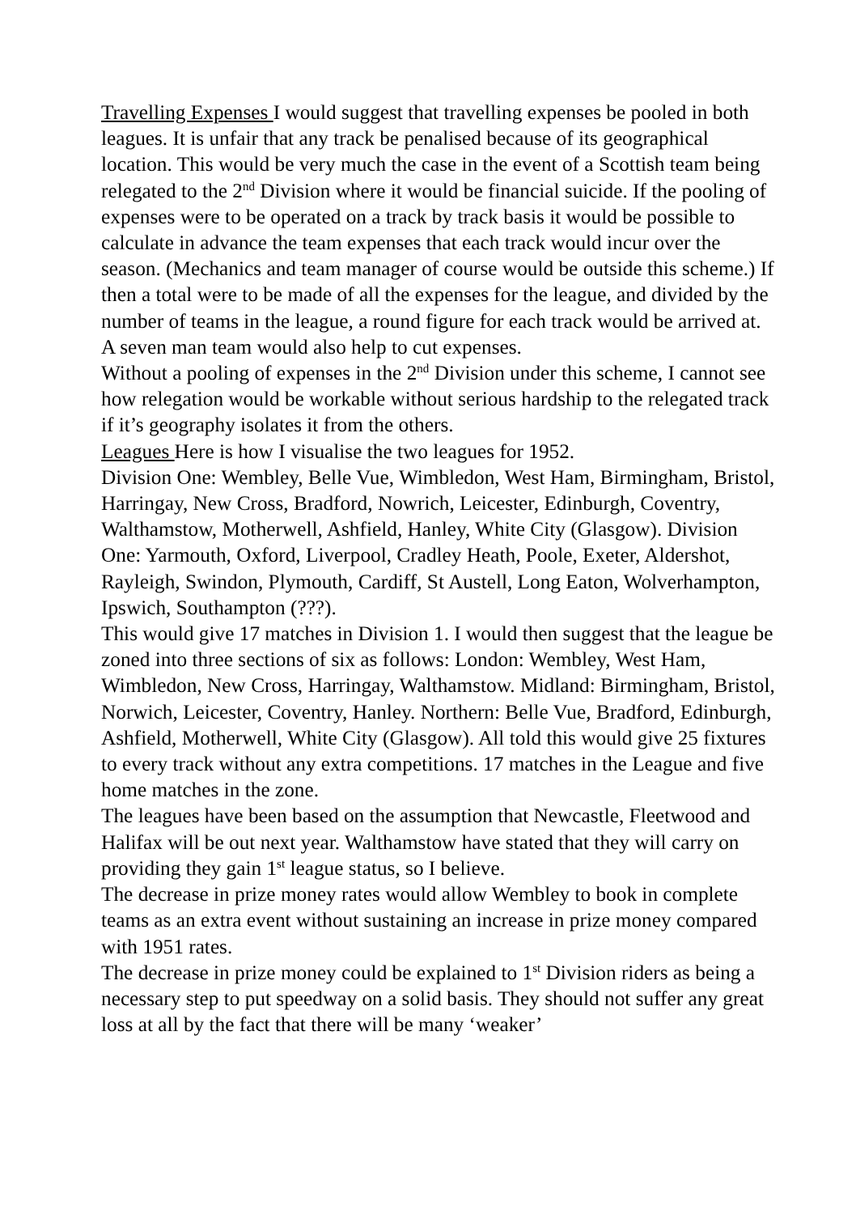Travelling Expenses I would suggest that travelling expenses be pooled in both leagues. It is unfair that any track be penalised because of its geographical location. This would be very much the case in the event of a Scottish team being relegated to the 2<sup>nd</sup> Division where it would be financial suicide. If the pooling of expenses were to be operated on a track by track basis it would be possible to calculate in advance the team expenses that each track would incur over the season. (Mechanics and team manager of course would be outside this scheme.) If then a total were to be made of all the expenses for the league, and divided by the number of teams in the league, a round figure for each track would be arrived at. A seven man team would also help to cut expenses.
Without a pooling of expenses in the 2<sup>nd</sup> Division under this scheme, I cannot see how relegation would be workable without serious hardship to the relegated track if it’s geography isolates it from the others.
Leagues Here is how I visualise the two leagues for 1952.
Division One: Wembley, Belle Vue, Wimbledon, West Ham, Birmingham, Bristol, Harringay, New Cross, Bradford, Nowrich, Leicester, Edinburgh, Coventry, Walthamstow, Motherwell, Ashfield, Hanley, White City (Glasgow). Division One: Yarmouth, Oxford, Liverpool, Cradley Heath, Poole, Exeter, Aldershot, Rayleigh, Swindon, Plymouth, Cardiff, St Austell, Long Eaton, Wolverhampton, Ipswich, Southampton (???).
This would give 17 matches in Division 1. I would then suggest that the league be zoned into three sections of six as follows: London: Wembley, West Ham, Wimbledon, New Cross, Harringay, Walthamstow. Midland: Birmingham, Bristol, Norwich, Leicester, Coventry, Hanley. Northern: Belle Vue, Bradford, Edinburgh, Ashfield, Motherwell, White City (Glasgow). All told this would give 25 fixtures to every track without any extra competitions. 17 matches in the League and five home matches in the zone.
The leagues have been based on the assumption that Newcastle, Fleetwood and Halifax will be out next year. Walthamstow have stated that they will carry on providing they gain 1<sup>st</sup> league status, so I believe.
The decrease in prize money rates would allow Wembley to book in complete teams as an extra event without sustaining an increase in prize money compared with 1951 rates.
The decrease in prize money could be explained to 1<sup>st</sup> Division riders as being a necessary step to put speedway on a solid basis. They should not suffer any great loss at all by the fact that there will be many ‘weaker’